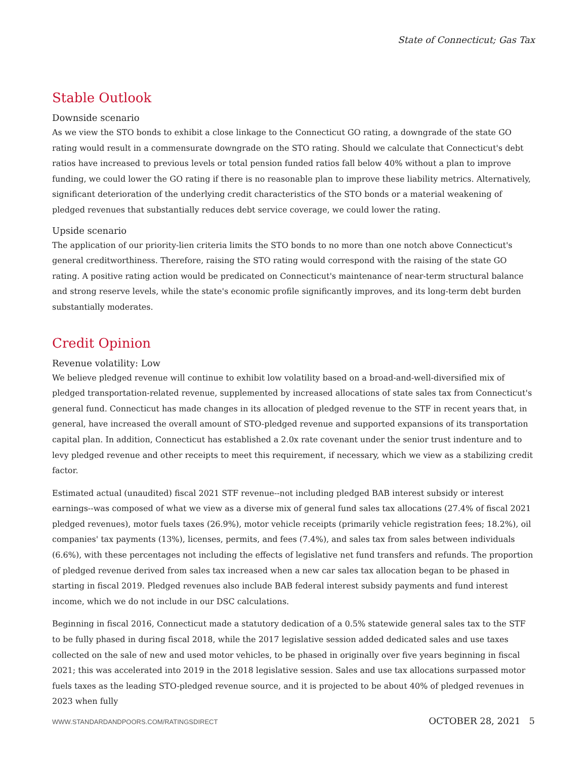State of Connecticut; Gas Tax
Stable Outlook
Downside scenario
As we view the STO bonds to exhibit a close linkage to the Connecticut GO rating, a downgrade of the state GO rating would result in a commensurate downgrade on the STO rating. Should we calculate that Connecticut's debt ratios have increased to previous levels or total pension funded ratios fall below 40% without a plan to improve funding, we could lower the GO rating if there is no reasonable plan to improve these liability metrics. Alternatively, significant deterioration of the underlying credit characteristics of the STO bonds or a material weakening of pledged revenues that substantially reduces debt service coverage, we could lower the rating.
Upside scenario
The application of our priority-lien criteria limits the STO bonds to no more than one notch above Connecticut's general creditworthiness. Therefore, raising the STO rating would correspond with the raising of the state GO rating. A positive rating action would be predicated on Connecticut's maintenance of near-term structural balance and strong reserve levels, while the state's economic profile significantly improves, and its long-term debt burden substantially moderates.
Credit Opinion
Revenue volatility: Low
We believe pledged revenue will continue to exhibit low volatility based on a broad-and-well-diversified mix of pledged transportation-related revenue, supplemented by increased allocations of state sales tax from Connecticut's general fund. Connecticut has made changes in its allocation of pledged revenue to the STF in recent years that, in general, have increased the overall amount of STO-pledged revenue and supported expansions of its transportation capital plan. In addition, Connecticut has established a 2.0x rate covenant under the senior trust indenture and to levy pledged revenue and other receipts to meet this requirement, if necessary, which we view as a stabilizing credit factor.
Estimated actual (unaudited) fiscal 2021 STF revenue--not including pledged BAB interest subsidy or interest earnings--was composed of what we view as a diverse mix of general fund sales tax allocations (27.4% of fiscal 2021 pledged revenues), motor fuels taxes (26.9%), motor vehicle receipts (primarily vehicle registration fees; 18.2%), oil companies' tax payments (13%), licenses, permits, and fees (7.4%), and sales tax from sales between individuals (6.6%), with these percentages not including the effects of legislative net fund transfers and refunds. The proportion of pledged revenue derived from sales tax increased when a new car sales tax allocation began to be phased in starting in fiscal 2019. Pledged revenues also include BAB federal interest subsidy payments and fund interest income, which we do not include in our DSC calculations.
Beginning in fiscal 2016, Connecticut made a statutory dedication of a 0.5% statewide general sales tax to the STF to be fully phased in during fiscal 2018, while the 2017 legislative session added dedicated sales and use taxes collected on the sale of new and used motor vehicles, to be phased in originally over five years beginning in fiscal 2021; this was accelerated into 2019 in the 2018 legislative session. Sales and use tax allocations surpassed motor fuels taxes as the leading STO-pledged revenue source, and it is projected to be about 40% of pledged revenues in 2023 when fully
WWW.STANDARDANDPOORS.COM/RATINGSDIRECT OCTOBER 28, 2021 5